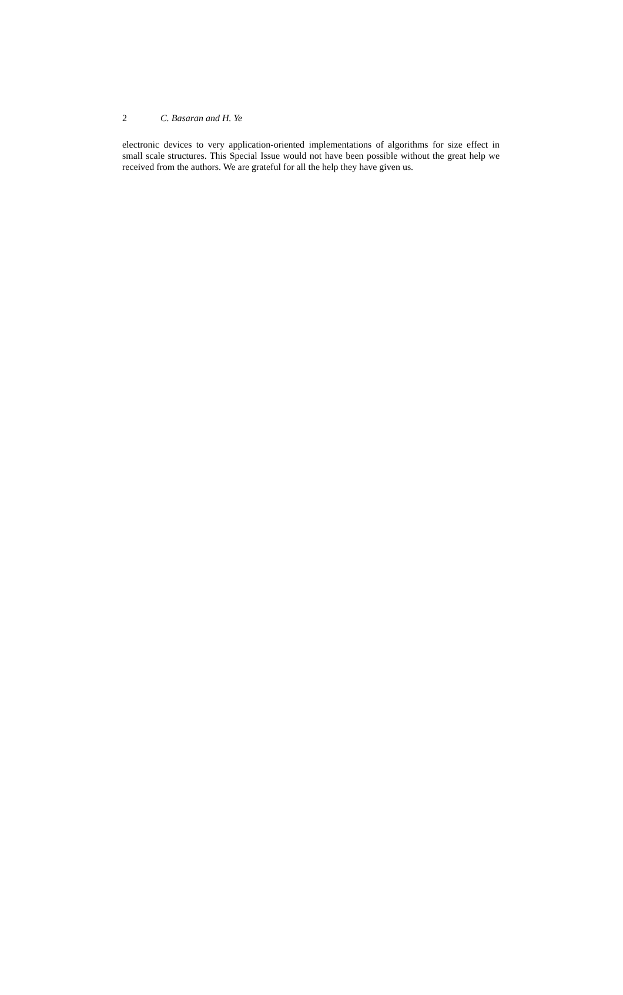2 C. Basaran and H. Ye
electronic devices to very application-oriented implementations of algorithms for size effect in small scale structures. This Special Issue would not have been possible without the great help we received from the authors. We are grateful for all the help they have given us.